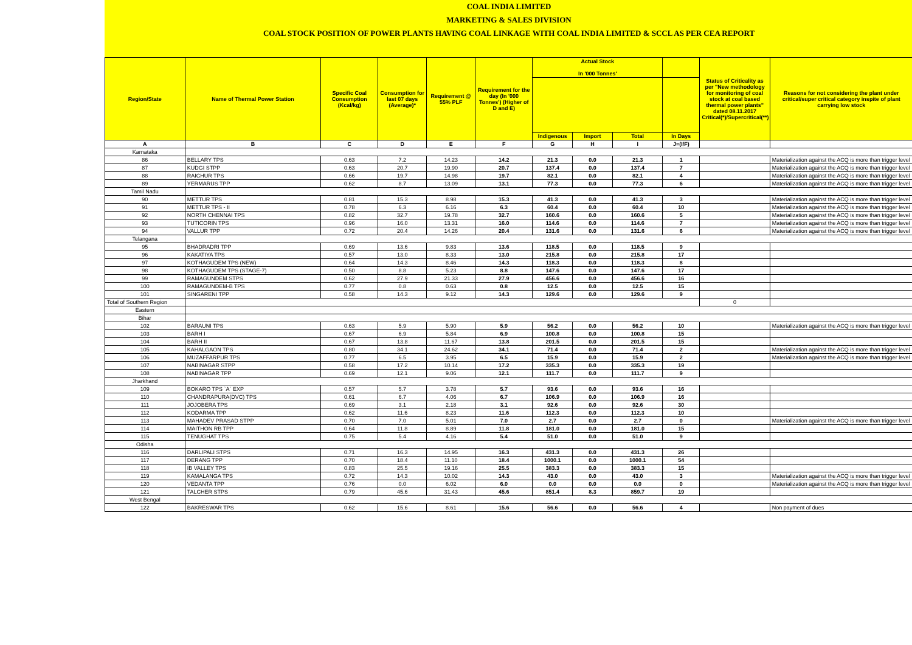COAL INDIA LIMITED
MARKETING & SALES DIVISION
COAL STOCK POSITION OF POWER PLANTS HAVING COAL LINKAGE WITH COAL INDIA LIMITED & SCCL AS PER CEA REPORT
| Region/State | Name of Thermal Power Station | Specific Coal Consumption (Kcal/kg) | Consumption for last 07 days (Average)* | Requirement @ 55% PLF | Requirement for the day (In '000 Tonnes') (Higher of D and E) | Actual Stock In '000 Tonnes' | | | | Status of Criticality as per "New methodology for monitoring of coal stock at coal based thermal power plants" dated 08.11.2017 Critical(*)/Supercritical(**) | Reasons for not considering the plant under critical/super critical category inspite of plant carrying low stock |
| --- | --- | --- | --- | --- | --- | --- | --- | --- | --- | --- | --- |
| | | | | | | Indigenous | Import | Total | In Days | | |
| A | B | C | D | E | F | G | H | I | J=(I/F) | | |
| Karnataka | | | | | | | | | | | |
| 86 | BELLARY TPS | 0.63 | 7.2 | 14.23 | 14.2 | 21.3 | 0.0 | 21.3 | 1 | | Materialization against the ACQ is more than trigger level |
| 87 | KUDGI STPP | 0.63 | 20.7 | 19.90 | 20.7 | 137.4 | 0.0 | 137.4 | 7 | | Materialization against the ACQ is more than trigger level |
| 88 | RAICHUR TPS | 0.66 | 19.7 | 14.98 | 19.7 | 82.1 | 0.0 | 82.1 | 4 | | Materialization against the ACQ is more than trigger level |
| 89 | YERMARUS TPP | 0.62 | 8.7 | 13.09 | 13.1 | 77.3 | 0.0 | 77.3 | 6 | | Materialization against the ACQ is more than trigger level |
| Tamil Nadu | | | | | | | | | | | |
| 90 | METTUR TPS | 0.81 | 15.3 | 8.98 | 15.3 | 41.3 | 0.0 | 41.3 | 3 | | Materialization against the ACQ is more than trigger level |
| 91 | METTUR TPS - II | 0.78 | 6.3 | 6.16 | 6.3 | 60.4 | 0.0 | 60.4 | 10 | | Materialization against the ACQ is more than trigger level |
| 92 | NORTH CHENNAI TPS | 0.82 | 32.7 | 19.78 | 32.7 | 160.6 | 0.0 | 160.6 | 5 | | Materialization against the ACQ is more than trigger level |
| 93 | TUTICORIN TPS | 0.96 | 16.0 | 13.31 | 16.0 | 114.6 | 0.0 | 114.6 | 7 | | Materialization against the ACQ is more than trigger level |
| 94 | VALLUR TPP | 0.72 | 20.4 | 14.26 | 20.4 | 131.6 | 0.0 | 131.6 | 6 | | Materialization against the ACQ is more than trigger level |
| Telangana | | | | | | | | | | | |
| 95 | BHADRADRI TPP | 0.69 | 13.6 | 9.83 | 13.6 | 118.5 | 0.0 | 118.5 | 9 | | |
| 96 | KAKATIYA TPS | 0.57 | 13.0 | 8.33 | 13.0 | 215.8 | 0.0 | 215.8 | 17 | | |
| 97 | KOTHAGUDEM TPS (NEW) | 0.64 | 14.3 | 8.46 | 14.3 | 118.3 | 0.0 | 118.3 | 8 | | |
| 98 | KOTHAGUDEM TPS (STAGE-7) | 0.50 | 8.8 | 5.23 | 8.8 | 147.6 | 0.0 | 147.6 | 17 | | |
| 99 | RAMAGUNDEM STPS | 0.62 | 27.9 | 21.33 | 27.9 | 456.6 | 0.0 | 456.6 | 16 | | |
| 100 | RAMAGUNDEM-B TPS | 0.77 | 0.8 | 0.63 | 0.8 | 12.5 | 0.0 | 12.5 | 15 | | |
| 101 | SINGARENI TPP | 0.58 | 14.3 | 9.12 | 14.3 | 129.6 | 0.0 | 129.6 | 9 | | |
| Total of Southern Region | | | | | | | | | | 0 | |
| Eastern | | | | | | | | | | | |
| Bihar | | | | | | | | | | | |
| 102 | BARAUNI TPS | 0.63 | 5.9 | 5.90 | 5.9 | 56.2 | 0.0 | 56.2 | 10 | | Materialization against the ACQ is more than trigger level |
| 103 | BARH I | 0.67 | 6.9 | 5.84 | 6.9 | 100.8 | 0.0 | 100.8 | 15 | | |
| 104 | BARH II | 0.67 | 13.8 | 11.67 | 13.8 | 201.5 | 0.0 | 201.5 | 15 | | |
| 105 | KAHALGAON TPS | 0.80 | 34.1 | 24.62 | 34.1 | 71.4 | 0.0 | 71.4 | 2 | | Materialization against the ACQ is more than trigger level |
| 106 | MUZAFFARPUR TPS | 0.77 | 6.5 | 3.95 | 6.5 | 15.9 | 0.0 | 15.9 | 2 | | Materialization against the ACQ is more than trigger level |
| 107 | NABINAGAR STPP | 0.58 | 17.2 | 10.14 | 17.2 | 335.3 | 0.0 | 335.3 | 19 | | |
| 108 | NABINAGAR TPP | 0.69 | 12.1 | 9.06 | 12.1 | 111.7 | 0.0 | 111.7 | 9 | | |
| Jharkhand | | | | | | | | | | | |
| 109 | BOKARO TPS `A` EXP | 0.57 | 5.7 | 3.78 | 5.7 | 93.6 | 0.0 | 93.6 | 16 | | |
| 110 | CHANDRAPURA(DVC) TPS | 0.61 | 6.7 | 4.06 | 6.7 | 106.9 | 0.0 | 106.9 | 16 | | |
| 111 | JOJOBERA TPS | 0.69 | 3.1 | 2.18 | 3.1 | 92.6 | 0.0 | 92.6 | 30 | | |
| 112 | KODARMA TPP | 0.62 | 11.6 | 8.23 | 11.6 | 112.3 | 0.0 | 112.3 | 10 | | |
| 113 | MAHADEV PRASAD STPP | 0.70 | 7.0 | 5.01 | 7.0 | 2.7 | 0.0 | 2.7 | 0 | | Materialization against the ACQ is more than trigger level |
| 114 | MAITHON RB TPP | 0.64 | 11.8 | 8.89 | 11.8 | 181.0 | 0.0 | 181.0 | 15 | | |
| 115 | TENUGHAT TPS | 0.75 | 5.4 | 4.16 | 5.4 | 51.0 | 0.0 | 51.0 | 9 | | |
| Odisha | | | | | | | | | | | |
| 116 | DARLIPALI STPS | 0.71 | 16.3 | 14.95 | 16.3 | 431.3 | 0.0 | 431.3 | 26 | | |
| 117 | DERANG TPP | 0.70 | 18.4 | 11.10 | 18.4 | 1000.1 | 0.0 | 1000.1 | 54 | | |
| 118 | IB VALLEY TPS | 0.83 | 25.5 | 19.16 | 25.5 | 383.3 | 0.0 | 383.3 | 15 | | |
| 119 | KAMALANGA TPS | 0.72 | 14.3 | 10.02 | 14.3 | 43.0 | 0.0 | 43.0 | 3 | | Materialization against the ACQ is more than trigger level |
| 120 | VEDANTA TPP | 0.76 | 0.0 | 6.02 | 6.0 | 0.0 | 0.0 | 0.0 | 0 | | Materialization against the ACQ is more than trigger level |
| 121 | TALCHER STPS | 0.79 | 45.6 | 31.43 | 45.6 | 851.4 | 8.3 | 859.7 | 19 | | |
| West Bengal | | | | | | | | | | | |
| 122 | BAKRESWAR TPS | 0.62 | 15.6 | 8.61 | 15.6 | 56.6 | 0.0 | 56.6 | 4 | | Non payment of dues |